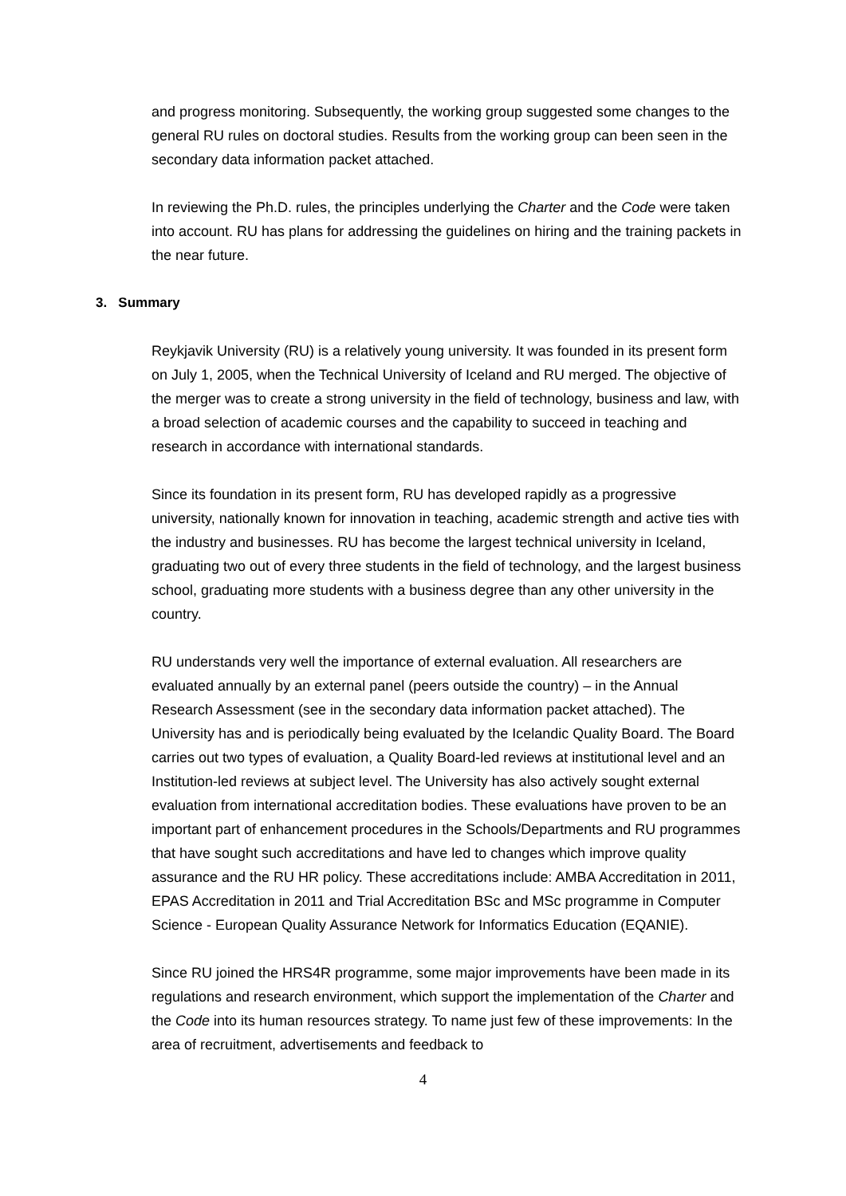and progress monitoring. Subsequently, the working group suggested some changes to the general RU rules on doctoral studies. Results from the working group can been seen in the secondary data information packet attached.
In reviewing the Ph.D. rules, the principles underlying the Charter and the Code were taken into account. RU has plans for addressing the guidelines on hiring and the training packets in the near future.
3. Summary
Reykjavik University (RU) is a relatively young university. It was founded in its present form on July 1, 2005, when the Technical University of Iceland and RU merged. The objective of the merger was to create a strong university in the field of technology, business and law, with a broad selection of academic courses and the capability to succeed in teaching and research in accordance with international standards.
Since its foundation in its present form, RU has developed rapidly as a progressive university, nationally known for innovation in teaching, academic strength and active ties with the industry and businesses. RU has become the largest technical university in Iceland, graduating two out of every three students in the field of technology, and the largest business school, graduating more students with a business degree than any other university in the country.
RU understands very well the importance of external evaluation. All researchers are evaluated annually by an external panel (peers outside the country) – in the Annual Research Assessment (see in the secondary data information packet attached). The University has and is periodically being evaluated by the Icelandic Quality Board. The Board carries out two types of evaluation, a Quality Board-led reviews at institutional level and an Institution-led reviews at subject level. The University has also actively sought external evaluation from international accreditation bodies. These evaluations have proven to be an important part of enhancement procedures in the Schools/Departments and RU programmes that have sought such accreditations and have led to changes which improve quality assurance and the RU HR policy. These accreditations include: AMBA Accreditation in 2011, EPAS Accreditation in 2011 and Trial Accreditation BSc and MSc programme in Computer Science - European Quality Assurance Network for Informatics Education (EQANIE).
Since RU joined the HRS4R programme, some major improvements have been made in its regulations and research environment, which support the implementation of the Charter and the Code into its human resources strategy. To name just few of these improvements: In the area of recruitment, advertisements and feedback to
4